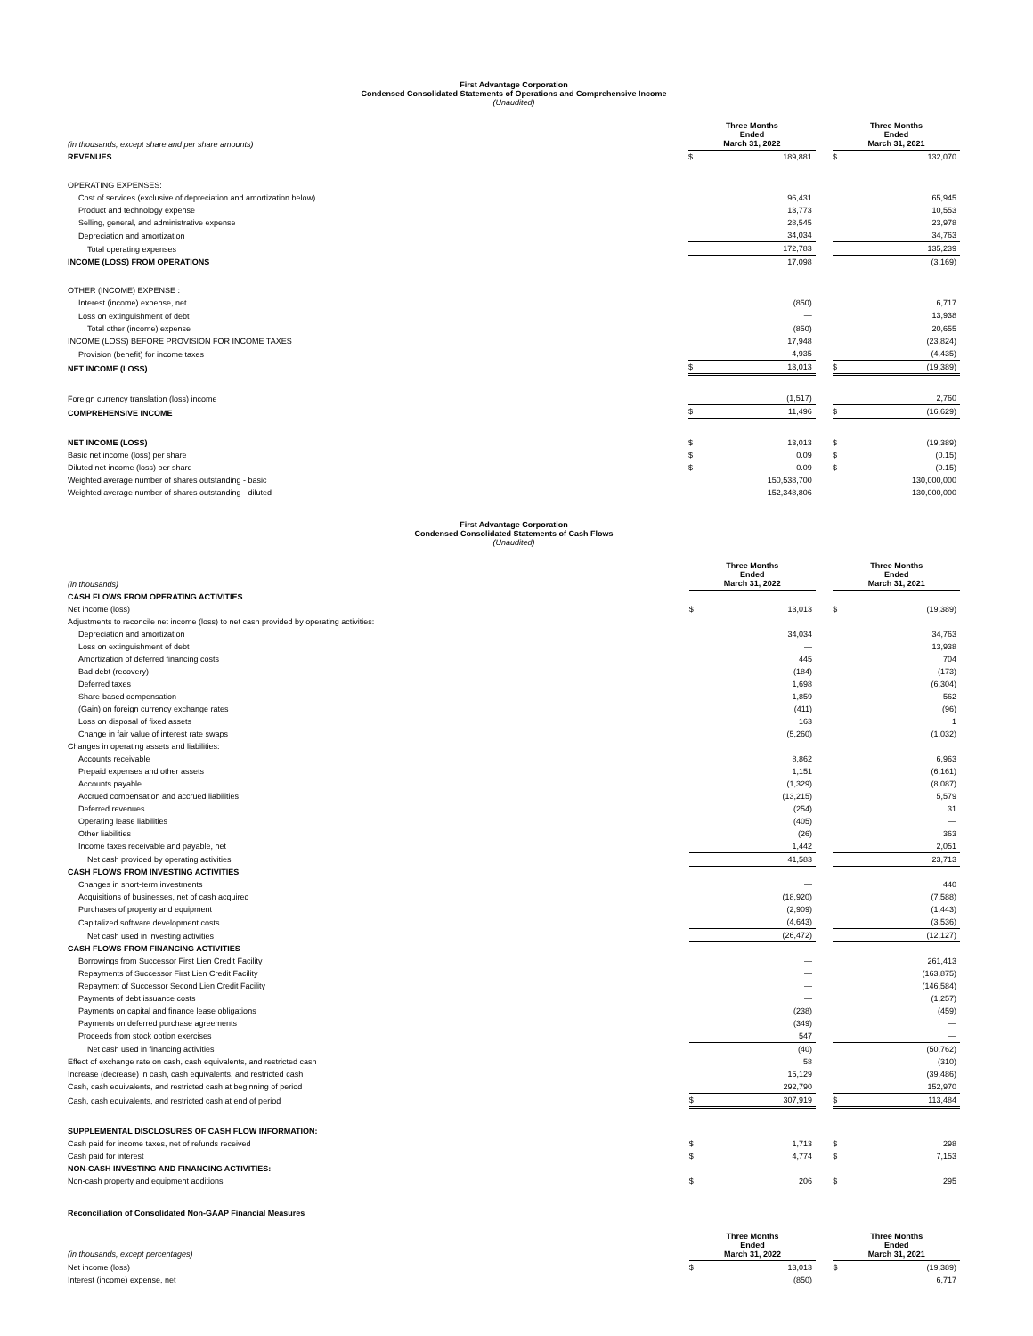First Advantage Corporation
Condensed Consolidated Statements of Operations and Comprehensive Income
(Unaudited)
| (in thousands, except share and per share amounts) | Three Months Ended March 31, 2022 | | | Three Months Ended March 31, 2021 | |
| REVENUES | $ | 189,881 | | $ | 132,070 |
| OPERATING EXPENSES: | | | | | |
| Cost of services (exclusive of depreciation and amortization below) | | 96,431 | | | 65,945 |
| Product and technology expense | | 13,773 | | | 10,553 |
| Selling, general, and administrative expense | | 28,545 | | | 23,978 |
| Depreciation and amortization | | 34,034 | | | 34,763 |
| Total operating expenses | | 172,783 | | | 135,239 |
| INCOME (LOSS) FROM OPERATIONS | | 17,098 | | | (3,169) |
| OTHER (INCOME) EXPENSE : | | | | | |
| Interest (income) expense, net | | (850) | | | 6,717 |
| Loss on extinguishment of debt | | — | | | 13,938 |
| Total other (income) expense | | (850) | | | 20,655 |
| INCOME (LOSS) BEFORE PROVISION FOR INCOME TAXES | | 17,948 | | | (23,824) |
| Provision (benefit) for income taxes | | 4,935 | | | (4,435) |
| NET INCOME (LOSS) | $ | 13,013 | | $ | (19,389) |
| Foreign currency translation (loss) income | | (1,517) | | | 2,760 |
| COMPREHENSIVE INCOME | $ | 11,496 | | $ | (16,629) |
| NET INCOME (LOSS) | $ | 13,013 | | $ | (19,389) |
| Basic net income (loss) per share | $ | 0.09 | | $ | (0.15) |
| Diluted net income (loss) per share | $ | 0.09 | | $ | (0.15) |
| Weighted average number of shares outstanding - basic | | 150,538,700 | | | 130,000,000 |
| Weighted average number of shares outstanding - diluted | | 152,348,806 | | | 130,000,000 |
First Advantage Corporation
Condensed Consolidated Statements of Cash Flows
(Unaudited)
| (in thousands) | Three Months Ended March 31, 2022 | | | Three Months Ended March 31, 2021 | |
| CASH FLOWS FROM OPERATING ACTIVITIES | | | | | |
| Net income (loss) | $ | 13,013 | | $ | (19,389) |
| Adjustments to reconcile net income (loss) to net cash provided by operating activities: | | | | | |
| Depreciation and amortization | | 34,034 | | | 34,763 |
| Loss on extinguishment of debt | | — | | | 13,938 |
| Amortization of deferred financing costs | | 445 | | | 704 |
| Bad debt (recovery) | | (184) | | | (173) |
| Deferred taxes | | 1,698 | | | (6,304) |
| Share-based compensation | | 1,859 | | | 562 |
| (Gain) on foreign currency exchange rates | | (411) | | | (96) |
| Loss on disposal of fixed assets | | 163 | | | 1 |
| Change in fair value of interest rate swaps | | (5,260) | | | (1,032) |
| Changes in operating assets and liabilities: | | | | | |
| Accounts receivable | | 8,862 | | | 6,963 |
| Prepaid expenses and other assets | | 1,151 | | | (6,161) |
| Accounts payable | | (1,329) | | | (8,087) |
| Accrued compensation and accrued liabilities | | (13,215) | | | 5,579 |
| Deferred revenues | | (254) | | | 31 |
| Operating lease liabilities | | (405) | | | — |
| Other liabilities | | (26) | | | 363 |
| Income taxes receivable and payable, net | | 1,442 | | | 2,051 |
| Net cash provided by operating activities | | 41,583 | | | 23,713 |
| CASH FLOWS FROM INVESTING ACTIVITIES | | | | | |
| Changes in short-term investments | | — | | | 440 |
| Acquisitions of businesses, net of cash acquired | | (18,920) | | | (7,588) |
| Purchases of property and equipment | | (2,909) | | | (1,443) |
| Capitalized software development costs | | (4,643) | | | (3,536) |
| Net cash used in investing activities | | (26,472) | | | (12,127) |
| CASH FLOWS FROM FINANCING ACTIVITIES | | | | | |
| Borrowings from Successor First Lien Credit Facility | | — | | | 261,413 |
| Repayments of Successor First Lien Credit Facility | | — | | | (163,875) |
| Repayment of Successor Second Lien Credit Facility | | — | | | (146,584) |
| Payments of debt issuance costs | | — | | | (1,257) |
| Payments on capital and finance lease obligations | | (238) | | | (459) |
| Payments on deferred purchase agreements | | (349) | | | — |
| Proceeds from stock option exercises | | 547 | | | — |
| Net cash used in financing activities | | (40) | | | (50,762) |
| Effect of exchange rate on cash, cash equivalents, and restricted cash | | 58 | | | (310) |
| Increase (decrease) in cash, cash equivalents, and restricted cash | | 15,129 | | | (39,486) |
| Cash, cash equivalents, and restricted cash at beginning of period | | 292,790 | | | 152,970 |
| Cash, cash equivalents, and restricted cash at end of period | $ | 307,919 | | $ | 113,484 |
| SUPPLEMENTAL DISCLOSURES OF CASH FLOW INFORMATION: | | | | | |
| Cash paid for income taxes, net of refunds received | $ | 1,713 | | $ | 298 |
| Cash paid for interest | $ | 4,774 | | $ | 7,153 |
| NON-CASH INVESTING AND FINANCING ACTIVITIES: | | | | | |
| Non-cash property and equipment additions | $ | 206 | | $ | 295 |
Reconciliation of Consolidated Non-GAAP Financial Measures
| (in thousands, except percentages) | Three Months Ended March 31, 2022 | | | Three Months Ended March 31, 2021 | |
| Net income (loss) | $ | 13,013 | | $ | (19,389) |
| Interest (income) expense, net | | (850) | | | 6,717 |